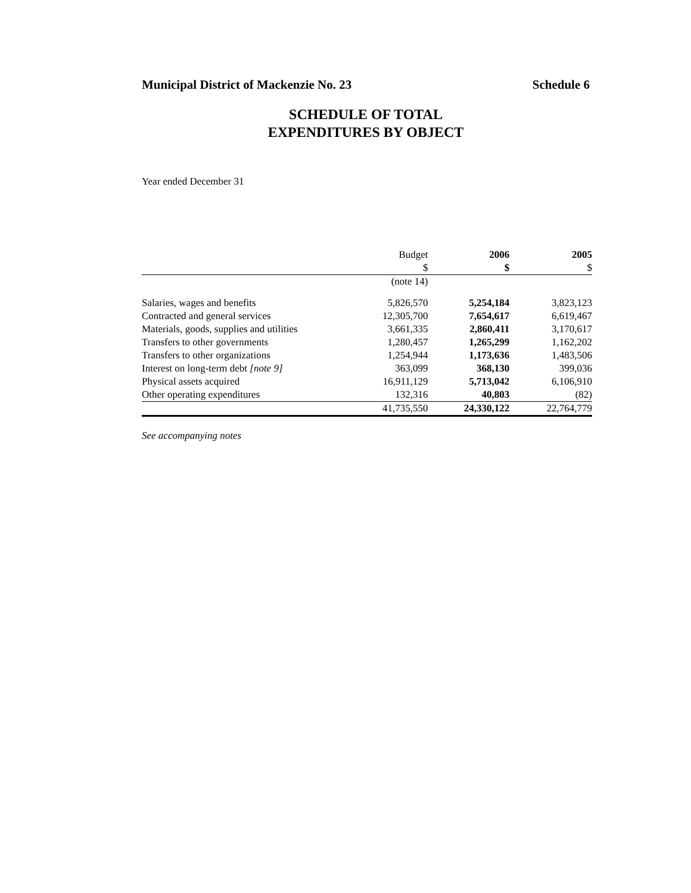Municipal District of Mackenzie No. 23 Schedule 6
SCHEDULE OF TOTAL
EXPENDITURES BY OBJECT
Year ended December 31
| | Budget $ | 2006 $ | 2005 $ |
| --- | --- | --- | --- |
| | (note 14) | | |
| Salaries, wages and benefits | 5,826,570 | 5,254,184 | 3,823,123 |
| Contracted and general services | 12,305,700 | 7,654,617 | 6,619,467 |
| Materials, goods, supplies and utilities | 3,661,335 | 2,860,411 | 3,170,617 |
| Transfers to other governments | 1,280,457 | 1,265,299 | 1,162,202 |
| Transfers to other organizations | 1,254,944 | 1,173,636 | 1,483,506 |
| Interest on long-term debt [note 9] | 363,099 | 368,130 | 399,036 |
| Physical assets acquired | 16,911,129 | 5,713,042 | 6,106,910 |
| Other operating expenditures | 132,316 | 40,803 | (82) |
| | 41,735,550 | 24,330,122 | 22,764,779 |
See accompanying notes